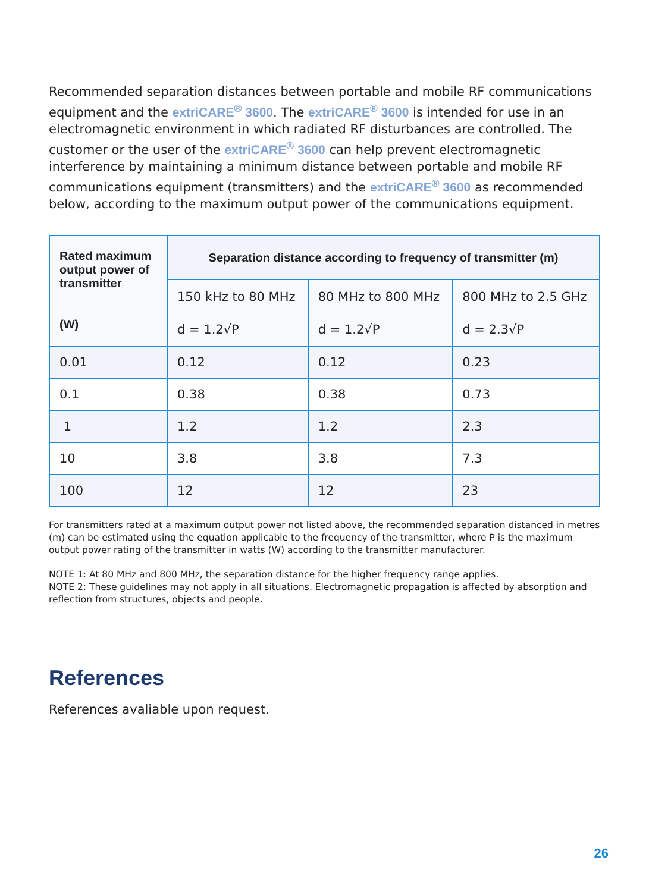Recommended separation distances between portable and mobile RF communications equipment and the extriCARE<sup>®</sup> 3600. The extriCARE<sup>®</sup> 3600 is intended for use in an electromagnetic environment in which radiated RF disturbances are controlled. The customer or the user of the extriCARE<sup>®</sup> 3600 can help prevent electromagnetic interference by maintaining a minimum distance between portable and mobile RF communications equipment (transmitters) and the extriCARE<sup>®</sup> 3600 as recommended below, according to the maximum output power of the communications equipment.
| Rated maximum output power of transmitter (W) | Separation distance according to frequency of transmitter (m) | | |
| --- | --- | --- | --- |
| | 150 kHz to 80 MHz | 80 MHz to 800 MHz | 800 MHz to 2.5 GHz |
| | d = 1.2√P | d = 1.2√P | d = 2.3√P |
| 0.01 | 0.12 | 0.12 | 0.23 |
| 0.1 | 0.38 | 0.38 | 0.73 |
| 1 | 1.2 | 1.2 | 2.3 |
| 10 | 3.8 | 3.8 | 7.3 |
| 100 | 12 | 12 | 23 |
For transmitters rated at a maximum output power not listed above, the recommended separation distanced in metres (m) can be estimated using the equation applicable to the frequency of the transmitter, where P is the maximum output power rating of the transmitter in watts (W) according to the transmitter manufacturer.
NOTE 1: At 80 MHz and 800 MHz, the separation distance for the higher frequency range applies.
NOTE 2: These guidelines may not apply in all situations. Electromagnetic propagation is affected by absorption and reflection from structures, objects and people.
References
References avaliable upon request.
26